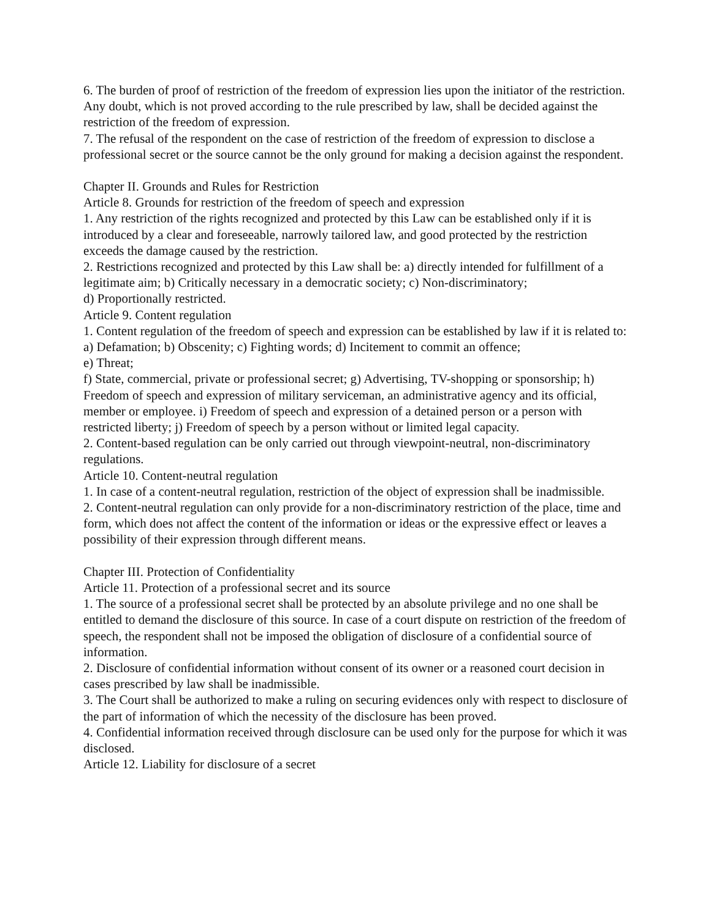6. The burden of proof of restriction of the freedom of expression lies upon the initiator of the restriction. Any doubt, which is not proved according to the rule prescribed by law, shall be decided against the restriction of the freedom of expression.
7. The refusal of the respondent on the case of restriction of the freedom of expression to disclose a professional secret or the source cannot be the only ground for making a decision against the respondent.
Chapter II. Grounds and Rules for Restriction
Article 8. Grounds for restriction of the freedom of speech and expression
1. Any restriction of the rights recognized and protected by this Law can be established only if it is introduced by a clear and foreseeable, narrowly tailored law, and good protected by the restriction exceeds the damage caused by the restriction.
2. Restrictions recognized and protected by this Law shall be: a) directly intended for fulfillment of a legitimate aim; b) Critically necessary in a democratic society; c) Non-discriminatory;
d) Proportionally restricted.
Article 9. Content regulation
1. Content regulation of the freedom of speech and expression can be established by law if it is related to: a) Defamation; b) Obscenity; c) Fighting words; d) Incitement to commit an offence;
e) Threat;
f) State, commercial, private or professional secret; g) Advertising, TV-shopping or sponsorship; h) Freedom of speech and expression of military serviceman, an administrative agency and its official, member or employee. i) Freedom of speech and expression of a detained person or a person with restricted liberty; j) Freedom of speech by a person without or limited legal capacity.
2. Content-based regulation can be only carried out through viewpoint-neutral, non-discriminatory regulations.
Article 10. Content-neutral regulation
1. In case of a content-neutral regulation, restriction of the object of expression shall be inadmissible.
2. Content-neutral regulation can only provide for a non-discriminatory restriction of the place, time and form, which does not affect the content of the information or ideas or the expressive effect or leaves a possibility of their expression through different means.
Chapter III. Protection of Confidentiality
Article 11. Protection of a professional secret and its source
1. The source of a professional secret shall be protected by an absolute privilege and no one shall be entitled to demand the disclosure of this source. In case of a court dispute on restriction of the freedom of speech, the respondent shall not be imposed the obligation of disclosure of a confidential source of information.
2. Disclosure of confidential information without consent of its owner or a reasoned court decision in cases prescribed by law shall be inadmissible.
3. The Court shall be authorized to make a ruling on securing evidences only with respect to disclosure of the part of information of which the necessity of the disclosure has been proved.
4. Confidential information received through disclosure can be used only for the purpose for which it was disclosed.
Article 12. Liability for disclosure of a secret